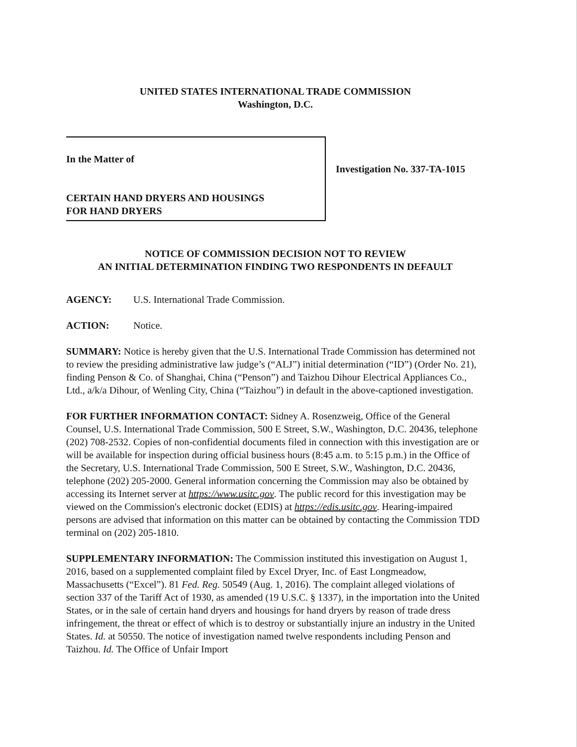UNITED STATES INTERNATIONAL TRADE COMMISSION
Washington, D.C.
In the Matter of
CERTAIN HAND DRYERS AND HOUSINGS
FOR HAND DRYERS
Investigation No. 337-TA-1015
NOTICE OF COMMISSION DECISION NOT TO REVIEW
AN INITIAL DETERMINATION FINDING TWO RESPONDENTS IN DEFAULT
AGENCY: U.S. International Trade Commission.
ACTION: Notice.
SUMMARY: Notice is hereby given that the U.S. International Trade Commission has determined not to review the presiding administrative law judge’s (“ALJ”) initial determination (“ID”) (Order No. 21), finding Penson & Co. of Shanghai, China (“Penson”) and Taizhou Dihour Electrical Appliances Co., Ltd., a/k/a Dihour, of Wenling City, China (“Taizhou”) in default in the above-captioned investigation.
FOR FURTHER INFORMATION CONTACT: Sidney A. Rosenzweig, Office of the General Counsel, U.S. International Trade Commission, 500 E Street, S.W., Washington, D.C. 20436, telephone (202) 708-2532. Copies of non-confidential documents filed in connection with this investigation are or will be available for inspection during official business hours (8:45 a.m. to 5:15 p.m.) in the Office of the Secretary, U.S. International Trade Commission, 500 E Street, S.W., Washington, D.C. 20436, telephone (202) 205-2000. General information concerning the Commission may also be obtained by accessing its Internet server at https://www.usitc.gov. The public record for this investigation may be viewed on the Commission's electronic docket (EDIS) at https://edis.usitc.gov. Hearing-impaired persons are advised that information on this matter can be obtained by contacting the Commission TDD terminal on (202) 205-1810.
SUPPLEMENTARY INFORMATION: The Commission instituted this investigation on August 1, 2016, based on a supplemented complaint filed by Excel Dryer, Inc. of East Longmeadow, Massachusetts (“Excel”). 81 Fed. Reg. 50549 (Aug. 1, 2016). The complaint alleged violations of section 337 of the Tariff Act of 1930, as amended (19 U.S.C. § 1337), in the importation into the United States, or in the sale of certain hand dryers and housings for hand dryers by reason of trade dress infringement, the threat or effect of which is to destroy or substantially injure an industry in the United States. Id. at 50550. The notice of investigation named twelve respondents including Penson and Taizhou. Id. The Office of Unfair Import